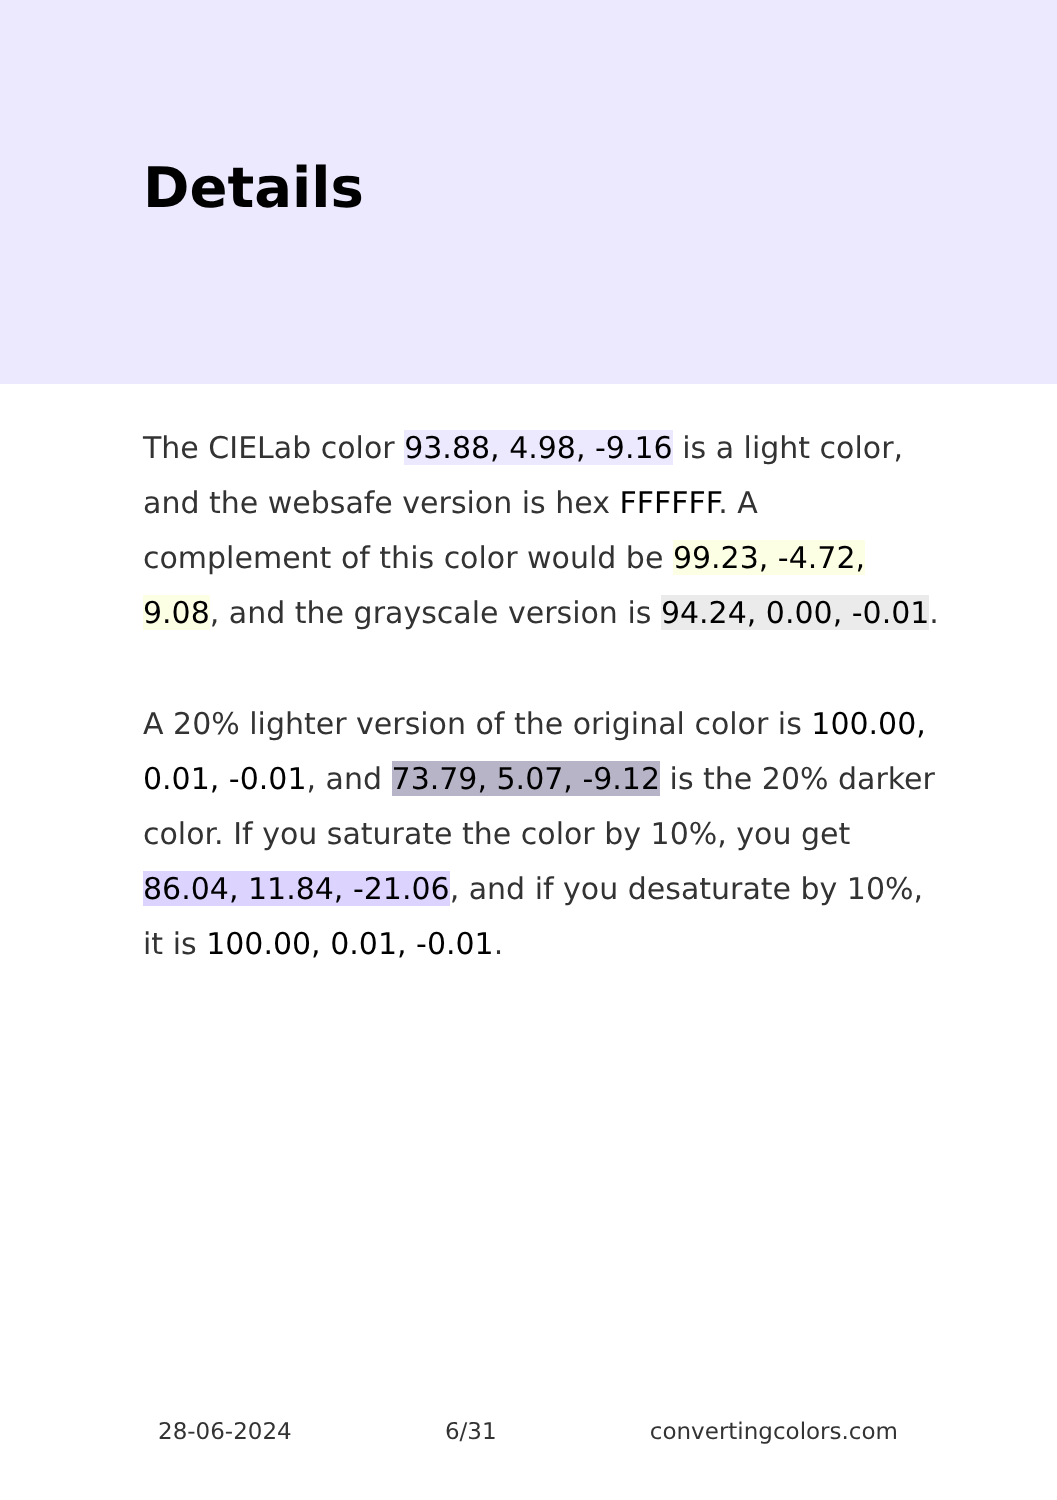Details
The CIELab color 93.88, 4.98, -9.16 is a light color, and the websafe version is hex FFFFFF. A complement of this color would be 99.23, -4.72, 9.08, and the grayscale version is 94.24, 0.00, -0.01.
A 20% lighter version of the original color is 100.00, 0.01, -0.01, and 73.79, 5.07, -9.12 is the 20% darker color. If you saturate the color by 10%, you get 86.04, 11.84, -21.06, and if you desaturate by 10%, it is 100.00, 0.01, -0.01.
28-06-2024 6/31 convertingcolors.com